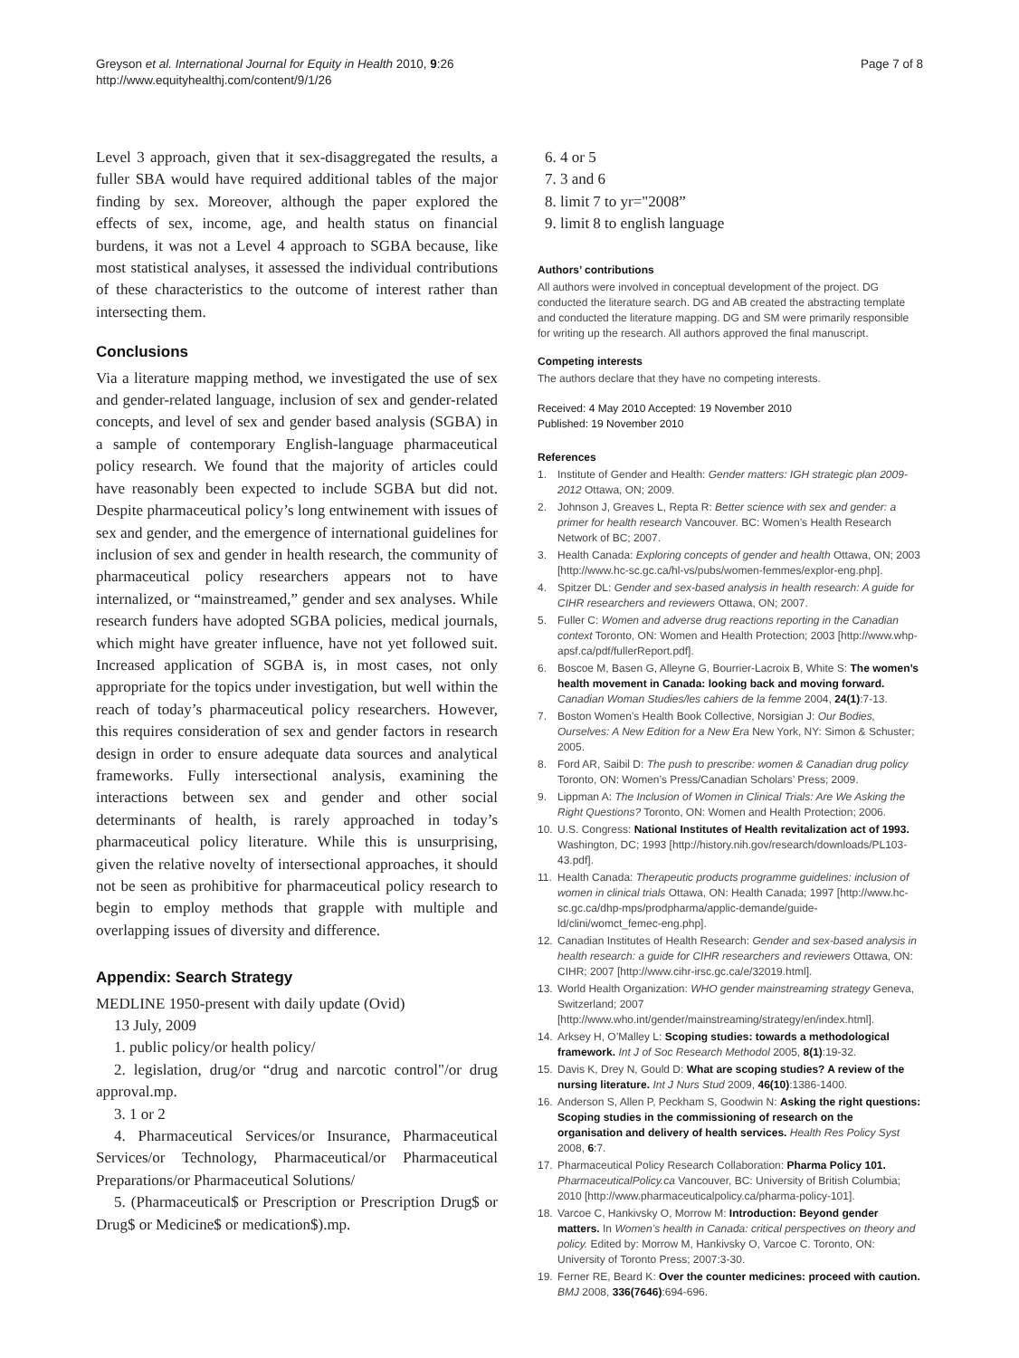Greyson et al. International Journal for Equity in Health 2010, 9:26
http://www.equityhealthj.com/content/9/1/26
Page 7 of 8
Level 3 approach, given that it sex-disaggregated the results, a fuller SBA would have required additional tables of the major finding by sex. Moreover, although the paper explored the effects of sex, income, age, and health status on financial burdens, it was not a Level 4 approach to SGBA because, like most statistical analyses, it assessed the individual contributions of these characteristics to the outcome of interest rather than intersecting them.
Conclusions
Via a literature mapping method, we investigated the use of sex and gender-related language, inclusion of sex and gender-related concepts, and level of sex and gender based analysis (SGBA) in a sample of contemporary English-language pharmaceutical policy research. We found that the majority of articles could have reasonably been expected to include SGBA but did not. Despite pharmaceutical policy’s long entwinement with issues of sex and gender, and the emergence of international guidelines for inclusion of sex and gender in health research, the community of pharmaceutical policy researchers appears not to have internalized, or “mainstreamed,” gender and sex analyses. While research funders have adopted SGBA policies, medical journals, which might have greater influence, have not yet followed suit. Increased application of SGBA is, in most cases, not only appropriate for the topics under investigation, but well within the reach of today’s pharmaceutical policy researchers. However, this requires consideration of sex and gender factors in research design in order to ensure adequate data sources and analytical frameworks. Fully intersectional analysis, examining the interactions between sex and gender and other social determinants of health, is rarely approached in today’s pharmaceutical policy literature. While this is unsurprising, given the relative novelty of intersectional approaches, it should not be seen as prohibitive for pharmaceutical policy research to begin to employ methods that grapple with multiple and overlapping issues of diversity and difference.
Appendix: Search Strategy
MEDLINE 1950-present with daily update (Ovid)
13 July, 2009
1. public policy/or health policy/
2. legislation, drug/or “drug and narcotic control"/or drug approval.mp.
3. 1 or 2
4. Pharmaceutical Services/or Insurance, Pharmaceutical Services/or Technology, Pharmaceutical/or Pharmaceutical Preparations/or Pharmaceutical Solutions/
5. (Pharmaceutical$ or Prescription or Prescription Drug$ or Drug$ or Medicine$ or medication$).mp.
6. 4 or 5
7. 3 and 6
8. limit 7 to yr="2008”
9. limit 8 to english language
Authors’ contributions
All authors were involved in conceptual development of the project. DG conducted the literature search. DG and AB created the abstracting template and conducted the literature mapping. DG and SM were primarily responsible for writing up the research. All authors approved the final manuscript.
Competing interests
The authors declare that they have no competing interests.
Received: 4 May 2010 Accepted: 19 November 2010
Published: 19 November 2010
References
1. Institute of Gender and Health: Gender matters: IGH strategic plan 2009-2012 Ottawa, ON; 2009.
2. Johnson J, Greaves L, Repta R: Better science with sex and gender: a primer for health research Vancouver. BC: Women’s Health Research Network of BC; 2007.
3. Health Canada: Exploring concepts of gender and health Ottawa, ON; 2003 [http://www.hc-sc.gc.ca/hl-vs/pubs/women-femmes/explor-eng.php].
4. Spitzer DL: Gender and sex-based analysis in health research: A guide for CIHR researchers and reviewers Ottawa, ON; 2007.
5. Fuller C: Women and adverse drug reactions reporting in the Canadian context Toronto, ON: Women and Health Protection; 2003 [http://www.whp-apsf.ca/pdf/fullerReport.pdf].
6. Boscoe M, Basen G, Alleyne G, Bourrier-Lacroix B, White S: The women’s health movement in Canada: looking back and moving forward. Canadian Woman Studies/les cahiers de la femme 2004, 24(1):7-13.
7. Boston Women’s Health Book Collective, Norsigian J: Our Bodies, Ourselves: A New Edition for a New Era New York, NY: Simon & Schuster; 2005.
8. Ford AR, Saibil D: The push to prescribe: women & Canadian drug policy Toronto, ON: Women’s Press/Canadian Scholars’ Press; 2009.
9. Lippman A: The Inclusion of Women in Clinical Trials: Are We Asking the Right Questions? Toronto, ON: Women and Health Protection; 2006.
10. U.S. Congress: National Institutes of Health revitalization act of 1993. Washington, DC; 1993 [http://history.nih.gov/research/downloads/PL103-43.pdf].
11. Health Canada: Therapeutic products programme guidelines: inclusion of women in clinical trials Ottawa, ON: Health Canada; 1997 [http://www.hc-sc.gc.ca/dhp-mps/prodpharma/applic-demande/guide-ld/clini/womct_femec-eng.php].
12. Canadian Institutes of Health Research: Gender and sex-based analysis in health research: a guide for CIHR researchers and reviewers Ottawa, ON: CIHR; 2007 [http://www.cihr-irsc.gc.ca/e/32019.html].
13. World Health Organization: WHO gender mainstreaming strategy Geneva, Switzerland; 2007 [http://www.who.int/gender/mainstreaming/strategy/en/index.html].
14. Arksey H, O’Malley L: Scoping studies: towards a methodological framework. Int J of Soc Research Methodol 2005, 8(1):19-32.
15. Davis K, Drey N, Gould D: What are scoping studies? A review of the nursing literature. Int J Nurs Stud 2009, 46(10):1386-1400.
16. Anderson S, Allen P, Peckham S, Goodwin N: Asking the right questions: Scoping studies in the commissioning of research on the organisation and delivery of health services. Health Res Policy Syst 2008, 6:7.
17. Pharmaceutical Policy Research Collaboration: Pharma Policy 101. PharmaceuticalPolicy.ca Vancouver, BC: University of British Columbia; 2010 [http://www.pharmaceuticalpolicy.ca/pharma-policy-101].
18. Varcoe C, Hankivsky O, Morrow M: Introduction: Beyond gender matters. In Women’s health in Canada: critical perspectives on theory and policy. Edited by: Morrow M, Hankivsky O, Varcoe C. Toronto, ON: University of Toronto Press; 2007:3-30.
19. Ferner RE, Beard K: Over the counter medicines: proceed with caution. BMJ 2008, 336(7646):694-696.